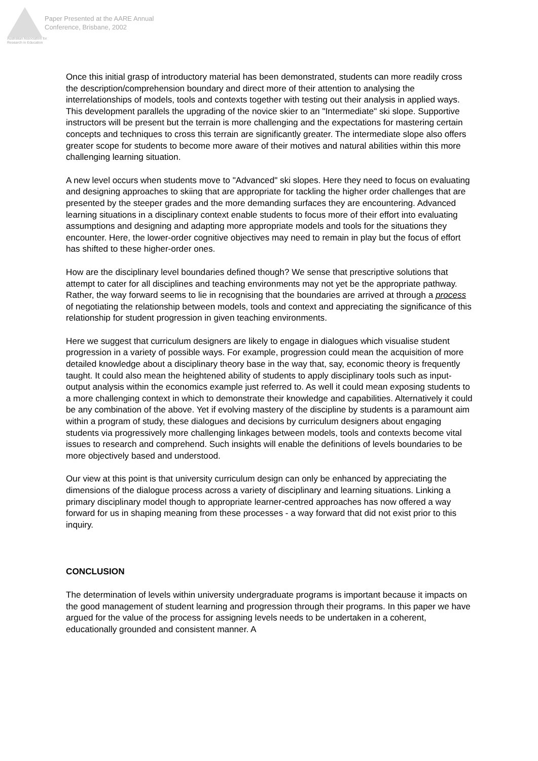Australian Association for Research in Education
Paper Presented at the AARE Annual
Conference, Brisbane, 2002
Once this initial grasp of introductory material has been demonstrated, students can more readily cross the description/comprehension boundary and direct more of their attention to analysing the interrelationships of models, tools and contexts together with testing out their analysis in applied ways. This development parallels the upgrading of the novice skier to an "Intermediate" ski slope. Supportive instructors will be present but the terrain is more challenging and the expectations for mastering certain concepts and techniques to cross this terrain are significantly greater. The intermediate slope also offers greater scope for students to become more aware of their motives and natural abilities within this more challenging learning situation.
A new level occurs when students move to "Advanced" ski slopes. Here they need to focus on evaluating and designing approaches to skiing that are appropriate for tackling the higher order challenges that are presented by the steeper grades and the more demanding surfaces they are encountering. Advanced learning situations in a disciplinary context enable students to focus more of their effort into evaluating assumptions and designing and adapting more appropriate models and tools for the situations they encounter. Here, the lower-order cognitive objectives may need to remain in play but the focus of effort has shifted to these higher-order ones.
How are the disciplinary level boundaries defined though? We sense that prescriptive solutions that attempt to cater for all disciplines and teaching environments may not yet be the appropriate pathway. Rather, the way forward seems to lie in recognising that the boundaries are arrived at through a process of negotiating the relationship between models, tools and context and appreciating the significance of this relationship for student progression in given teaching environments.
Here we suggest that curriculum designers are likely to engage in dialogues which visualise student progression in a variety of possible ways. For example, progression could mean the acquisition of more detailed knowledge about a disciplinary theory base in the way that, say, economic theory is frequently taught. It could also mean the heightened ability of students to apply disciplinary tools such as input-output analysis within the economics example just referred to. As well it could mean exposing students to a more challenging context in which to demonstrate their knowledge and capabilities. Alternatively it could be any combination of the above. Yet if evolving mastery of the discipline by students is a paramount aim within a program of study, these dialogues and decisions by curriculum designers about engaging students via progressively more challenging linkages between models, tools and contexts become vital issues to research and comprehend. Such insights will enable the definitions of levels boundaries to be more objectively based and understood.
Our view at this point is that university curriculum design can only be enhanced by appreciating the dimensions of the dialogue process across a variety of disciplinary and learning situations. Linking a primary disciplinary model though to appropriate learner-centred approaches has now offered a way forward for us in shaping meaning from these processes - a way forward that did not exist prior to this inquiry.
CONCLUSION
The determination of levels within university undergraduate programs is important because it impacts on the good management of student learning and progression through their programs. In this paper we have argued for the value of the process for assigning levels needs to be undertaken in a coherent, educationally grounded and consistent manner. A